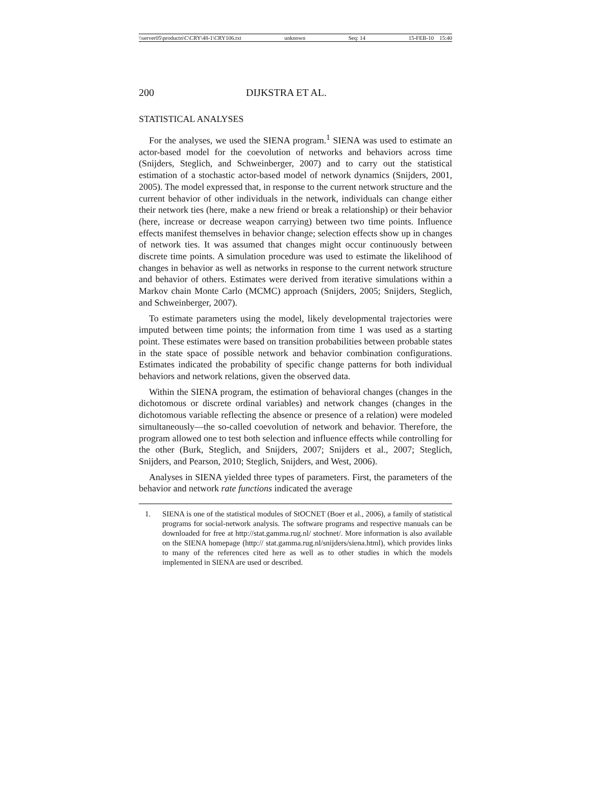\\server05\productn\C\CRY\48-1\CRY106.txt unknown Seq: 14 15-FEB-10 15:40
200 DIJKSTRA ET AL.
STATISTICAL ANALYSES
For the analyses, we used the SIENA program.<sup>1</sup> SIENA was used to estimate an actor-based model for the coevolution of networks and behaviors across time (Snijders, Steglich, and Schweinberger, 2007) and to carry out the statistical estimation of a stochastic actor-based model of network dynamics (Snijders, 2001, 2005). The model expressed that, in response to the current network structure and the current behavior of other individuals in the network, individuals can change either their network ties (here, make a new friend or break a relationship) or their behavior (here, increase or decrease weapon carrying) between two time points. Influence effects manifest themselves in behavior change; selection effects show up in changes of network ties. It was assumed that changes might occur continuously between discrete time points. A simulation procedure was used to estimate the likelihood of changes in behavior as well as networks in response to the current network structure and behavior of others. Estimates were derived from iterative simulations within a Markov chain Monte Carlo (MCMC) approach (Snijders, 2005; Snijders, Steglich, and Schweinberger, 2007).
To estimate parameters using the model, likely developmental trajectories were imputed between time points; the information from time 1 was used as a starting point. These estimates were based on transition probabilities between probable states in the state space of possible network and behavior combination configurations. Estimates indicated the probability of specific change patterns for both individual behaviors and network relations, given the observed data.
Within the SIENA program, the estimation of behavioral changes (changes in the dichotomous or discrete ordinal variables) and network changes (changes in the dichotomous variable reflecting the absence or presence of a relation) were modeled simultaneously—the so-called coevolution of network and behavior. Therefore, the program allowed one to test both selection and influence effects while controlling for the other (Burk, Steglich, and Snijders, 2007; Snijders et al., 2007; Steglich, Snijders, and Pearson, 2010; Steglich, Snijders, and West, 2006).
Analyses in SIENA yielded three types of parameters. First, the parameters of the behavior and network rate functions indicated the average
1. SIENA is one of the statistical modules of StOCNET (Boer et al., 2006), a family of statistical programs for social-network analysis. The software programs and respective manuals can be downloaded for free at http://stat.gamma.rug.nl/ stochnet/. More information is also available on the SIENA homepage (http:// stat.gamma.rug.nl/snijders/siena.html), which provides links to many of the references cited here as well as to other studies in which the models implemented in SIENA are used or described.